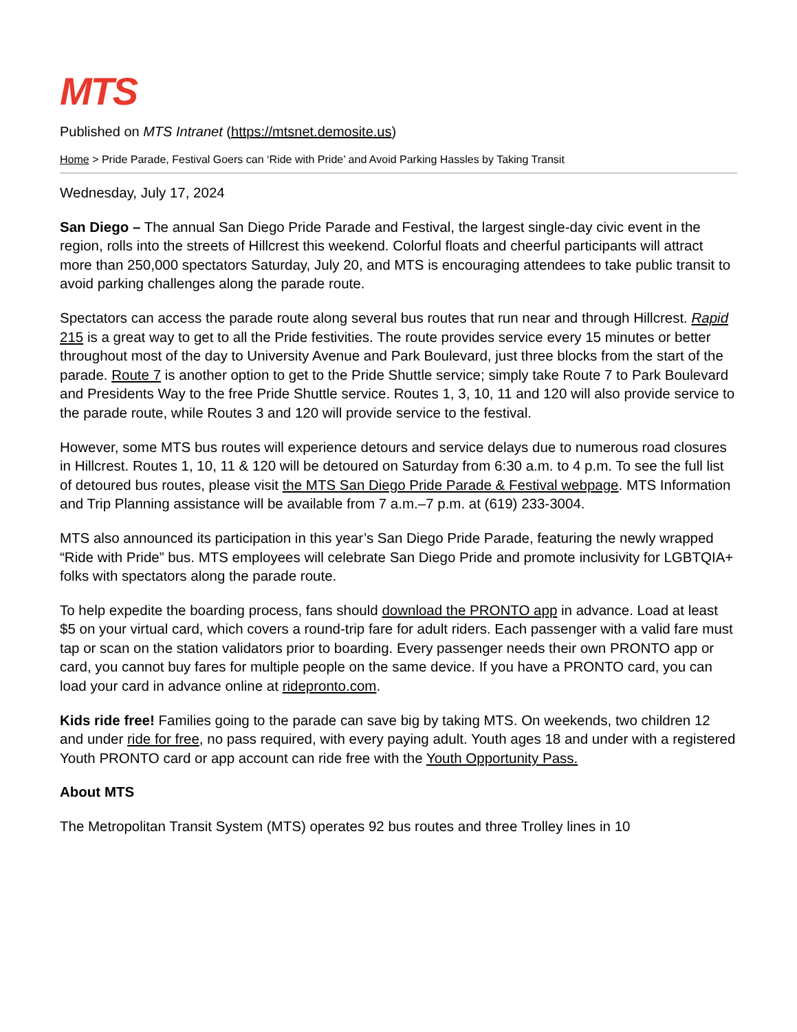MTS
Published on MTS Intranet (https://mtsnet.demosite.us)
Home > Pride Parade, Festival Goers can ‘Ride with Pride’ and Avoid Parking Hassles by Taking Transit
Wednesday, July 17, 2024
San Diego – The annual San Diego Pride Parade and Festival, the largest single-day civic event in the region, rolls into the streets of Hillcrest this weekend. Colorful floats and cheerful participants will attract more than 250,000 spectators Saturday, July 20, and MTS is encouraging attendees to take public transit to avoid parking challenges along the parade route.
Spectators can access the parade route along several bus routes that run near and through Hillcrest. Rapid 215 is a great way to get to all the Pride festivities. The route provides service every 15 minutes or better throughout most of the day to University Avenue and Park Boulevard, just three blocks from the start of the parade. Route 7 is another option to get to the Pride Shuttle service; simply take Route 7 to Park Boulevard and Presidents Way to the free Pride Shuttle service. Routes 1, 3, 10, 11 and 120 will also provide service to the parade route, while Routes 3 and 120 will provide service to the festival.
However, some MTS bus routes will experience detours and service delays due to numerous road closures in Hillcrest. Routes 1, 10, 11 & 120 will be detoured on Saturday from 6:30 a.m. to 4 p.m. To see the full list of detoured bus routes, please visit the MTS San Diego Pride Parade & Festival webpage. MTS Information and Trip Planning assistance will be available from 7 a.m.–7 p.m. at (619) 233-3004.
MTS also announced its participation in this year’s San Diego Pride Parade, featuring the newly wrapped “Ride with Pride” bus. MTS employees will celebrate San Diego Pride and promote inclusivity for LGBTQIA+ folks with spectators along the parade route.
To help expedite the boarding process, fans should download the PRONTO app in advance. Load at least $5 on your virtual card, which covers a round-trip fare for adult riders. Each passenger with a valid fare must tap or scan on the station validators prior to boarding. Every passenger needs their own PRONTO app or card, you cannot buy fares for multiple people on the same device. If you have a PRONTO card, you can load your card in advance online at ridepronto.com.
Kids ride free! Families going to the parade can save big by taking MTS. On weekends, two children 12 and under ride for free, no pass required, with every paying adult. Youth ages 18 and under with a registered Youth PRONTO card or app account can ride free with the Youth Opportunity Pass.
About MTS
The Metropolitan Transit System (MTS) operates 92 bus routes and three Trolley lines in 10